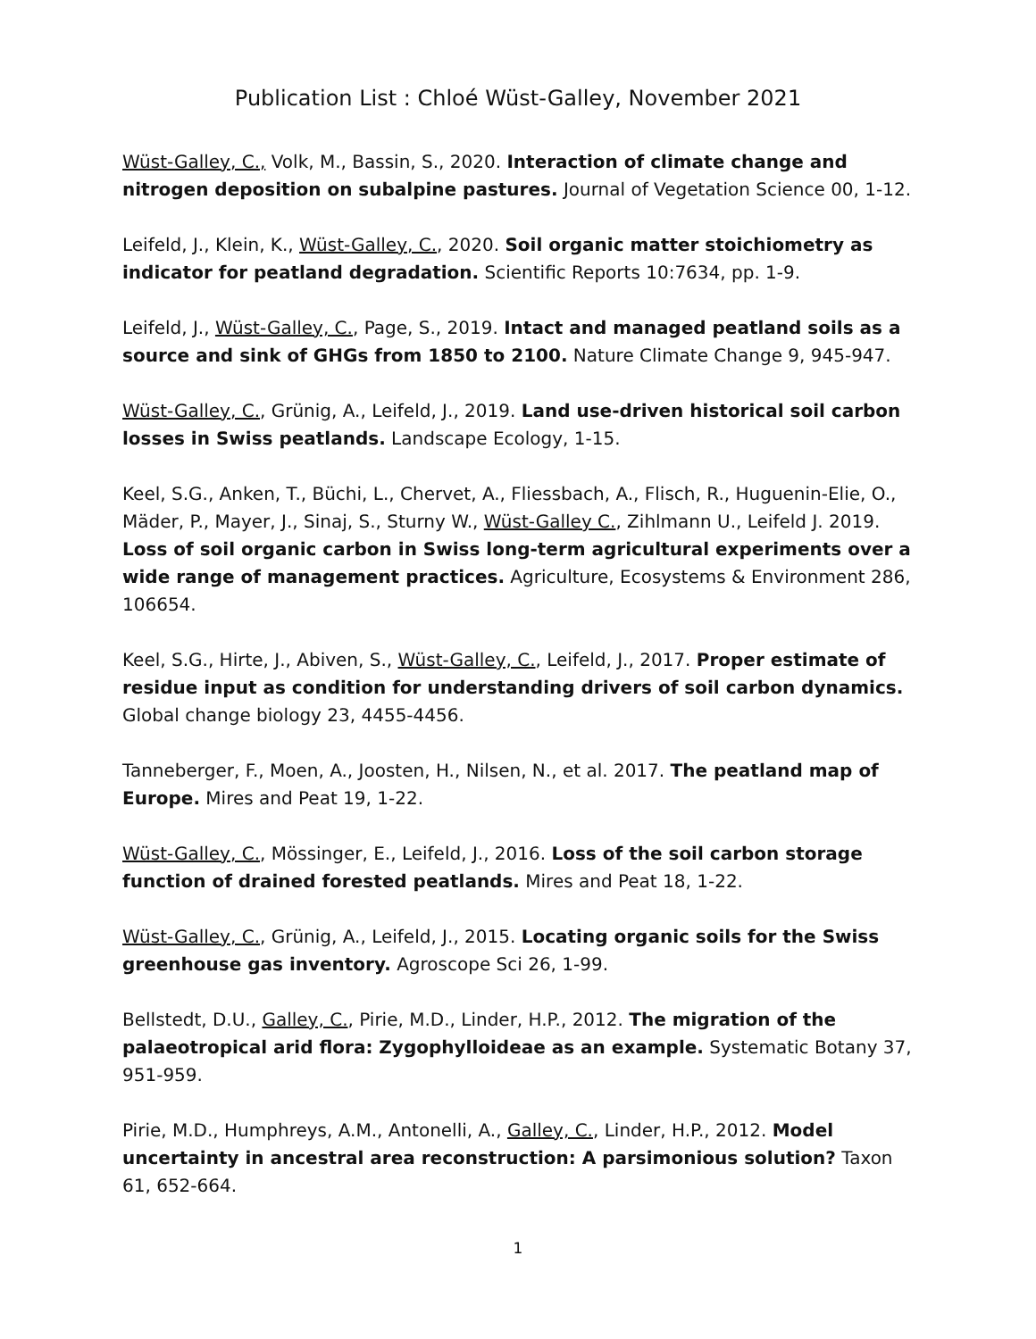Publication List : Chloé Wüst-Galley, November 2021
Wüst-Galley, C., Volk, M., Bassin, S., 2020. Interaction of climate change and nitrogen deposition on subalpine pastures. Journal of Vegetation Science 00, 1-12.
Leifeld, J., Klein, K., Wüst-Galley, C., 2020. Soil organic matter stoichiometry as indicator for peatland degradation. Scientific Reports 10:7634, pp. 1-9.
Leifeld, J., Wüst-Galley, C., Page, S., 2019. Intact and managed peatland soils as a source and sink of GHGs from 1850 to 2100. Nature Climate Change 9, 945-947.
Wüst-Galley, C., Grünig, A., Leifeld, J., 2019. Land use-driven historical soil carbon losses in Swiss peatlands. Landscape Ecology, 1-15.
Keel, S.G., Anken, T., Büchi, L., Chervet, A., Fliessbach, A., Flisch, R., Huguenin-Elie, O., Mäder, P., Mayer, J., Sinaj, S., Sturny W., Wüst-Galley C., Zihlmann U., Leifeld J. 2019. Loss of soil organic carbon in Swiss long-term agricultural experiments over a wide range of management practices. Agriculture, Ecosystems & Environment 286, 106654.
Keel, S.G., Hirte, J., Abiven, S., Wüst-Galley, C., Leifeld, J., 2017. Proper estimate of residue input as condition for understanding drivers of soil carbon dynamics. Global change biology 23, 4455-4456.
Tanneberger, F., Moen, A., Joosten, H., Nilsen, N., et al. 2017. The peatland map of Europe. Mires and Peat 19, 1-22.
Wüst-Galley, C., Mössinger, E., Leifeld, J., 2016. Loss of the soil carbon storage function of drained forested peatlands. Mires and Peat 18, 1-22.
Wüst-Galley, C., Grünig, A., Leifeld, J., 2015. Locating organic soils for the Swiss greenhouse gas inventory. Agroscope Sci 26, 1-99.
Bellstedt, D.U., Galley, C., Pirie, M.D., Linder, H.P., 2012. The migration of the palaeotropical arid flora: Zygophylloideae as an example. Systematic Botany 37, 951-959.
Pirie, M.D., Humphreys, A.M., Antonelli, A., Galley, C., Linder, H.P., 2012. Model uncertainty in ancestral area reconstruction: A parsimonious solution? Taxon 61, 652-664.
1